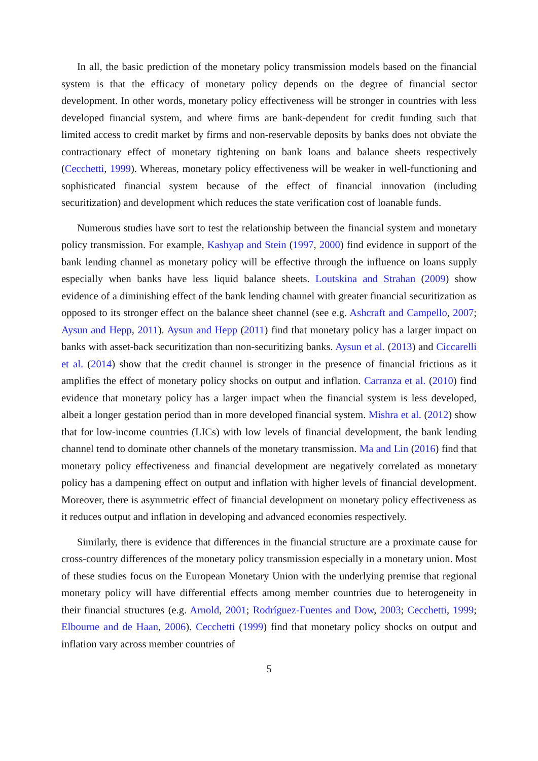In all, the basic prediction of the monetary policy transmission models based on the financial system is that the efficacy of monetary policy depends on the degree of financial sector development. In other words, monetary policy effectiveness will be stronger in countries with less developed financial system, and where firms are bank-dependent for credit funding such that limited access to credit market by firms and non-reservable deposits by banks does not obviate the contractionary effect of monetary tightening on bank loans and balance sheets respectively (Cecchetti, 1999). Whereas, monetary policy effectiveness will be weaker in well-functioning and sophisticated financial system because of the effect of financial innovation (including securitization) and development which reduces the state verification cost of loanable funds.
Numerous studies have sort to test the relationship between the financial system and monetary policy transmission. For example, Kashyap and Stein (1997, 2000) find evidence in support of the bank lending channel as monetary policy will be effective through the influence on loans supply especially when banks have less liquid balance sheets. Loutskina and Strahan (2009) show evidence of a diminishing effect of the bank lending channel with greater financial securitization as opposed to its stronger effect on the balance sheet channel (see e.g. Ashcraft and Campello, 2007; Aysun and Hepp, 2011). Aysun and Hepp (2011) find that monetary policy has a larger impact on banks with asset-back securitization than non-securitizing banks. Aysun et al. (2013) and Ciccarelli et al. (2014) show that the credit channel is stronger in the presence of financial frictions as it amplifies the effect of monetary policy shocks on output and inflation. Carranza et al. (2010) find evidence that monetary policy has a larger impact when the financial system is less developed, albeit a longer gestation period than in more developed financial system. Mishra et al. (2012) show that for low-income countries (LICs) with low levels of financial development, the bank lending channel tend to dominate other channels of the monetary transmission. Ma and Lin (2016) find that monetary policy effectiveness and financial development are negatively correlated as monetary policy has a dampening effect on output and inflation with higher levels of financial development. Moreover, there is asymmetric effect of financial development on monetary policy effectiveness as it reduces output and inflation in developing and advanced economies respectively.
Similarly, there is evidence that differences in the financial structure are a proximate cause for cross-country differences of the monetary policy transmission especially in a monetary union. Most of these studies focus on the European Monetary Union with the underlying premise that regional monetary policy will have differential effects among member countries due to heterogeneity in their financial structures (e.g. Arnold, 2001; Rodríguez-Fuentes and Dow, 2003; Cecchetti, 1999; Elbourne and de Haan, 2006). Cecchetti (1999) find that monetary policy shocks on output and inflation vary across member countries of
5